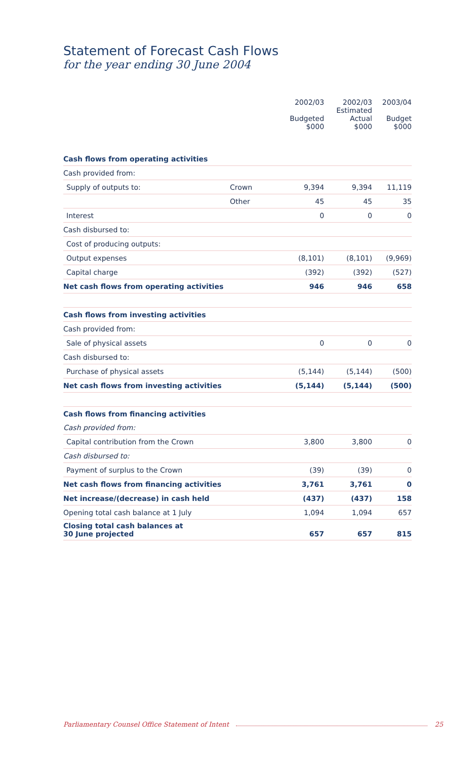Statement of Forecast Cash Flows
for the year ending 30 June 2004
| | | 2002/03 Budgeted $000 | 2002/03 Estimated Actual $000 | 2003/04 Budget $000 |
| --- | --- | --- | --- | --- |
| Cash flows from operating activities | | | | |
| Cash provided from: | | | | |
| Supply of outputs to: | Crown | 9,394 | 9,394 | 11,119 |
| | Other | 45 | 45 | 35 |
| Interest | | 0 | 0 | 0 |
| Cash disbursed to: | | | | |
| Cost of producing outputs: | | | | |
| Output expenses | | (8,101) | (8,101) | (9,969) |
| Capital charge | | (392) | (392) | (527) |
| Net cash flows from operating activities | | 946 | 946 | 658 |
| Cash flows from investing activities | | | | |
| Cash provided from: | | | | |
| Sale of physical assets | | 0 | 0 | 0 |
| Cash disbursed to: | | | | |
| Purchase of physical assets | | (5,144) | (5,144) | (500) |
| Net cash flows from investing activities | | (5,144) | (5,144) | (500) |
| Cash flows from financing activities | | | | |
| Cash provided from: | | | | |
| Capital contribution from the Crown | | 3,800 | 3,800 | 0 |
| Cash disbursed to: | | | | |
| Payment of surplus to the Crown | | (39) | (39) | 0 |
| Net cash flows from financing activities | | 3,761 | 3,761 | 0 |
| Net increase/(decrease) in cash held | | (437) | (437) | 158 |
| Opening total cash balance at 1 July | | 1,094 | 1,094 | 657 |
| Closing total cash balances at 30 June projected | | 657 | 657 | 815 |
Parliamentary Counsel Office Statement of Intent 25